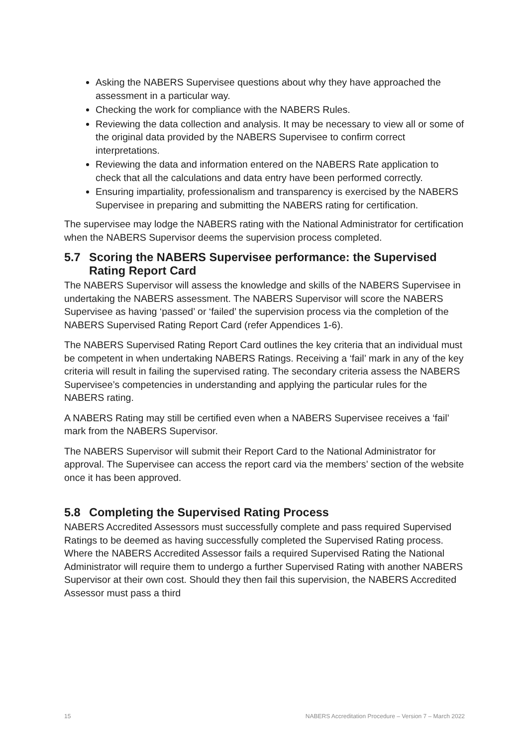Asking the NABERS Supervisee questions about why they have approached the assessment in a particular way.
Checking the work for compliance with the NABERS Rules.
Reviewing the data collection and analysis. It may be necessary to view all or some of the original data provided by the NABERS Supervisee to confirm correct interpretations.
Reviewing the data and information entered on the NABERS Rate application to check that all the calculations and data entry have been performed correctly.
Ensuring impartiality, professionalism and transparency is exercised by the NABERS Supervisee in preparing and submitting the NABERS rating for certification.
The supervisee may lodge the NABERS rating with the National Administrator for certification when the NABERS Supervisor deems the supervision process completed.
5.7 Scoring the NABERS Supervisee performance: the Supervised Rating Report Card
The NABERS Supervisor will assess the knowledge and skills of the NABERS Supervisee in undertaking the NABERS assessment. The NABERS Supervisor will score the NABERS Supervisee as having ‘passed’ or ‘failed’ the supervision process via the completion of the NABERS Supervised Rating Report Card (refer Appendices 1-6).
The NABERS Supervised Rating Report Card outlines the key criteria that an individual must be competent in when undertaking NABERS Ratings. Receiving a ‘fail’ mark in any of the key criteria will result in failing the supervised rating. The secondary criteria assess the NABERS Supervisee’s competencies in understanding and applying the particular rules for the NABERS rating.
A NABERS Rating may still be certified even when a NABERS Supervisee receives a ‘fail’ mark from the NABERS Supervisor.
The NABERS Supervisor will submit their Report Card to the National Administrator for approval. The Supervisee can access the report card via the members’ section of the website once it has been approved.
5.8 Completing the Supervised Rating Process
NABERS Accredited Assessors must successfully complete and pass required Supervised Ratings to be deemed as having successfully completed the Supervised Rating process. Where the NABERS Accredited Assessor fails a required Supervised Rating the National Administrator will require them to undergo a further Supervised Rating with another NABERS Supervisor at their own cost. Should they then fail this supervision, the NABERS Accredited Assessor must pass a third
15 NABERS Accreditation Procedure – Version 7 – March 2022